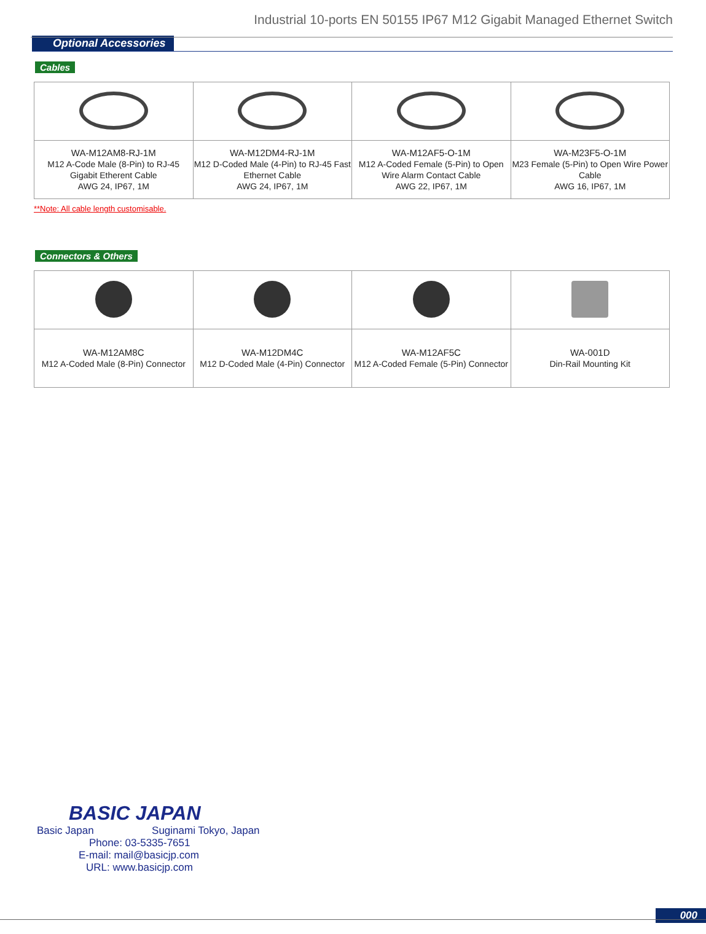Industrial 10-ports EN 50155 IP67 M12 Gigabit Managed Ethernet Switch
Optional Accessories
Cables
| WA-M12AM8-RJ-1M M12 A-Code Male (8-Pin) to RJ-45 Gigabit Etherent Cable AWG 24, IP67, 1M | WA-M12DM4-RJ-1M M12 D-Coded Male (4-Pin) to RJ-45 Fast Ethernet Cable AWG 24, IP67, 1M | WA-M12AF5-O-1M M12 A-Coded Female (5-Pin) to Open Wire Alarm Contact Cable AWG 22, IP67, 1M | WA-M23F5-O-1M M23 Female (5-Pin) to Open Wire Power Cable AWG 16, IP67, 1M |
**Note: All cable length customisable.
Connectors & Others
| WA-M12AM8C M12 A-Coded Male (8-Pin) Connector | WA-M12DM4C M12 D-Coded Male (4-Pin) Connector | WA-M12AF5C M12 A-Coded Female (5-Pin) Connector | WA-001D Din-Rail Mounting Kit |
BASIC JAPAN
Basic Japan Suginami Tokyo, Japan
Phone: 03-5335-7651
E-mail: mail@basicjp.com
URL: www.basicjp.com
000